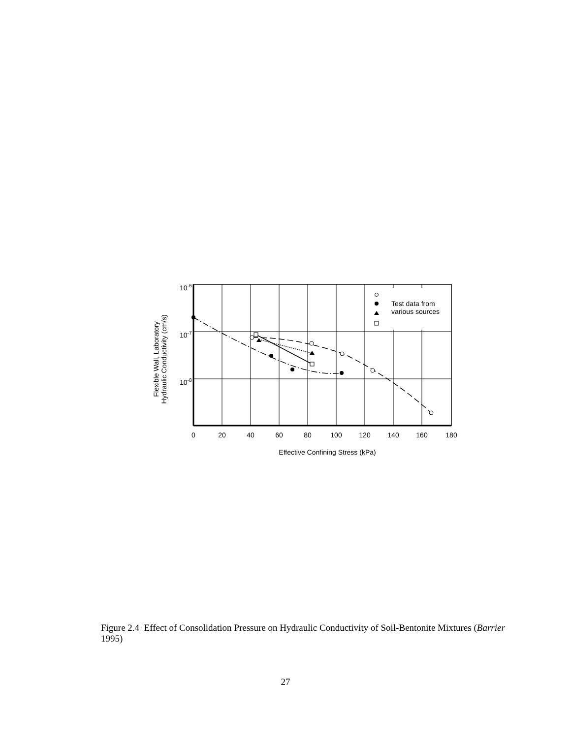Test data from
various sources
10-6
10-7
10-8
0
20
40
60
80
100
120
140
160
180
Effective Confining Stress (kPa)
Flexible Wall, Laboratory
Hydraulic Conductivity (cm/s)
Figure 2.4 Effect of Consolidation Pressure on Hydraulic Conductivity of Soil-Bentonite Mixtures (Barrier 1995)
27